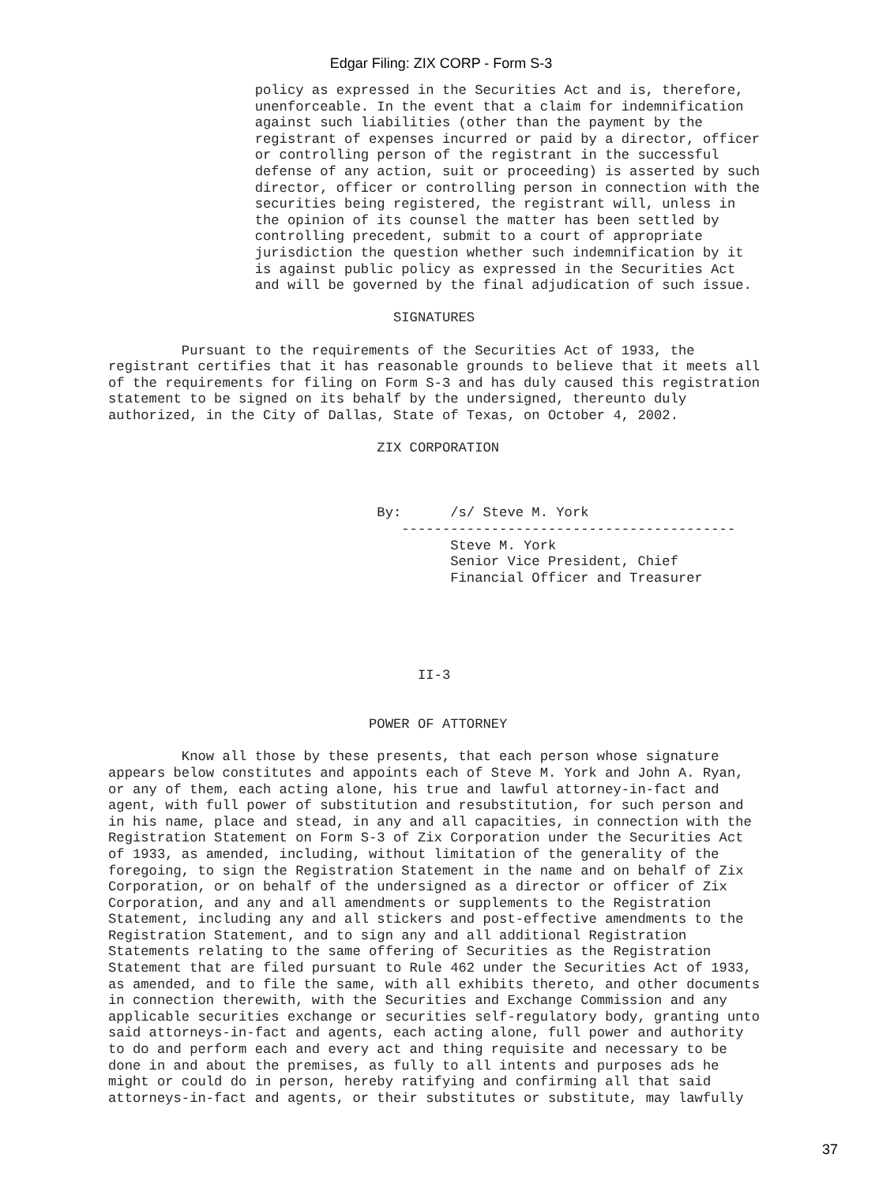Edgar Filing: ZIX CORP - Form S-3
                  policy as expressed in the Securities Act and is, therefore,
                  unenforceable. In the event that a claim for indemnification
                  against such liabilities (other than the payment by the
                  registrant of expenses incurred or paid by a director, officer
                  or controlling person of the registrant in the successful
                  defense of any action, suit or proceeding) is asserted by such
                  director, officer or controlling person in connection with the
                  securities being registered, the registrant will, unless in
                  the opinion of its counsel the matter has been settled by
                  controlling precedent, submit to a court of appropriate
                  jurisdiction the question whether such indemnification by it
                  is against public policy as expressed in the Securities Act
                  and will be governed by the final adjudication of such issue.

                                   SIGNATURES

         Pursuant to the requirements of the Securities Act of 1933, the
registrant certifies that it has reasonable grounds to believe that it meets all
of the requirements for filing on Form S-3 and has duly caused this registration
statement to be signed on its behalf by the undersigned, thereunto duly
authorized, in the City of Dallas, State of Texas, on October 4, 2002.

                                 ZIX CORPORATION



                                 By:      /s/ Steve M. York
                                    -----------------------------------------
                                          Steve M. York
                                          Senior Vice President, Chief
                                          Financial Officer and Treasurer





                                      II-3


                                POWER OF ATTORNEY

         Know all those by these presents, that each person whose signature
appears below constitutes and appoints each of Steve M. York and John A. Ryan,
or any of them, each acting alone, his true and lawful attorney-in-fact and
agent, with full power of substitution and resubstitution, for such person and
in his name, place and stead, in any and all capacities, in connection with the
Registration Statement on Form S-3 of Zix Corporation under the Securities Act
of 1933, as amended, including, without limitation of the generality of the
foregoing, to sign the Registration Statement in the name and on behalf of Zix
Corporation, or on behalf of the undersigned as a director or officer of Zix
Corporation, and any and all amendments or supplements to the Registration
Statement, including any and all stickers and post-effective amendments to the
Registration Statement, and to sign any and all additional Registration
Statements relating to the same offering of Securities as the Registration
Statement that are filed pursuant to Rule 462 under the Securities Act of 1933,
as amended, and to file the same, with all exhibits thereto, and other documents
in connection therewith, with the Securities and Exchange Commission and any
applicable securities exchange or securities self-regulatory body, granting unto
said attorneys-in-fact and agents, each acting alone, full power and authority
to do and perform each and every act and thing requisite and necessary to be
done in and about the premises, as fully to all intents and purposes ads he
might or could do in person, hereby ratifying and confirming all that said
attorneys-in-fact and agents, or their substitutes or substitute, may lawfully
37